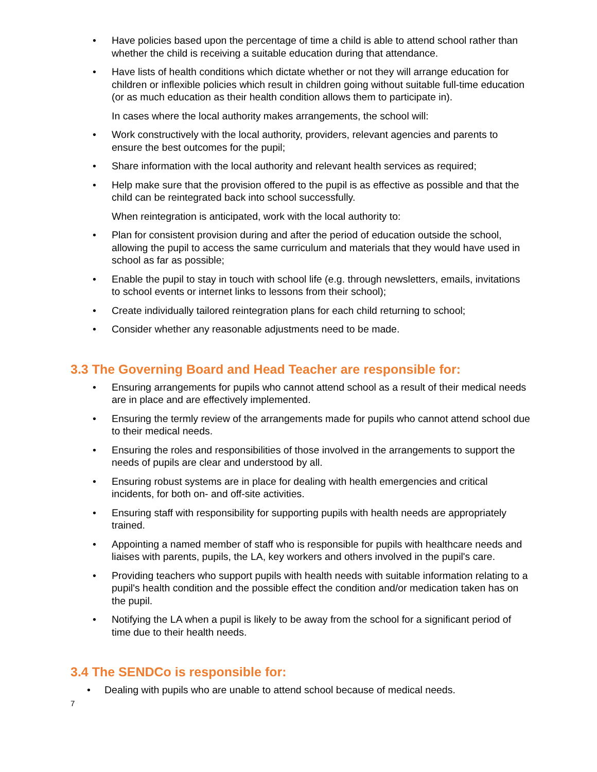• Have policies based upon the percentage of time a child is able to attend school rather than whether the child is receiving a suitable education during that attendance.
• Have lists of health conditions which dictate whether or not they will arrange education for children or inflexible policies which result in children going without suitable full-time education (or as much education as their health condition allows them to participate in).
In cases where the local authority makes arrangements, the school will:
• Work constructively with the local authority, providers, relevant agencies and parents to ensure the best outcomes for the pupil;
• Share information with the local authority and relevant health services as required;
• Help make sure that the provision offered to the pupil is as effective as possible and that the child can be reintegrated back into school successfully.
When reintegration is anticipated, work with the local authority to:
• Plan for consistent provision during and after the period of education outside the school, allowing the pupil to access the same curriculum and materials that they would have used in school as far as possible;
• Enable the pupil to stay in touch with school life (e.g. through newsletters, emails, invitations to school events or internet links to lessons from their school);
• Create individually tailored reintegration plans for each child returning to school;
• Consider whether any reasonable adjustments need to be made.
3.3 The Governing Board and Head Teacher are responsible for:
• Ensuring arrangements for pupils who cannot attend school as a result of their medical needs are in place and are effectively implemented.
• Ensuring the termly review of the arrangements made for pupils who cannot attend school due to their medical needs.
• Ensuring the roles and responsibilities of those involved in the arrangements to support the needs of pupils are clear and understood by all.
• Ensuring robust systems are in place for dealing with health emergencies and critical incidents, for both on- and off-site activities.
• Ensuring staff with responsibility for supporting pupils with health needs are appropriately trained.
• Appointing a named member of staff who is responsible for pupils with healthcare needs and liaises with parents, pupils, the LA, key workers and others involved in the pupil's care.
• Providing teachers who support pupils with health needs with suitable information relating to a pupil's health condition and the possible effect the condition and/or medication taken has on the pupil.
• Notifying the LA when a pupil is likely to be away from the school for a significant period of time due to their health needs.
3.4 The SENDCo is responsible for:
• Dealing with pupils who are unable to attend school because of medical needs.
7